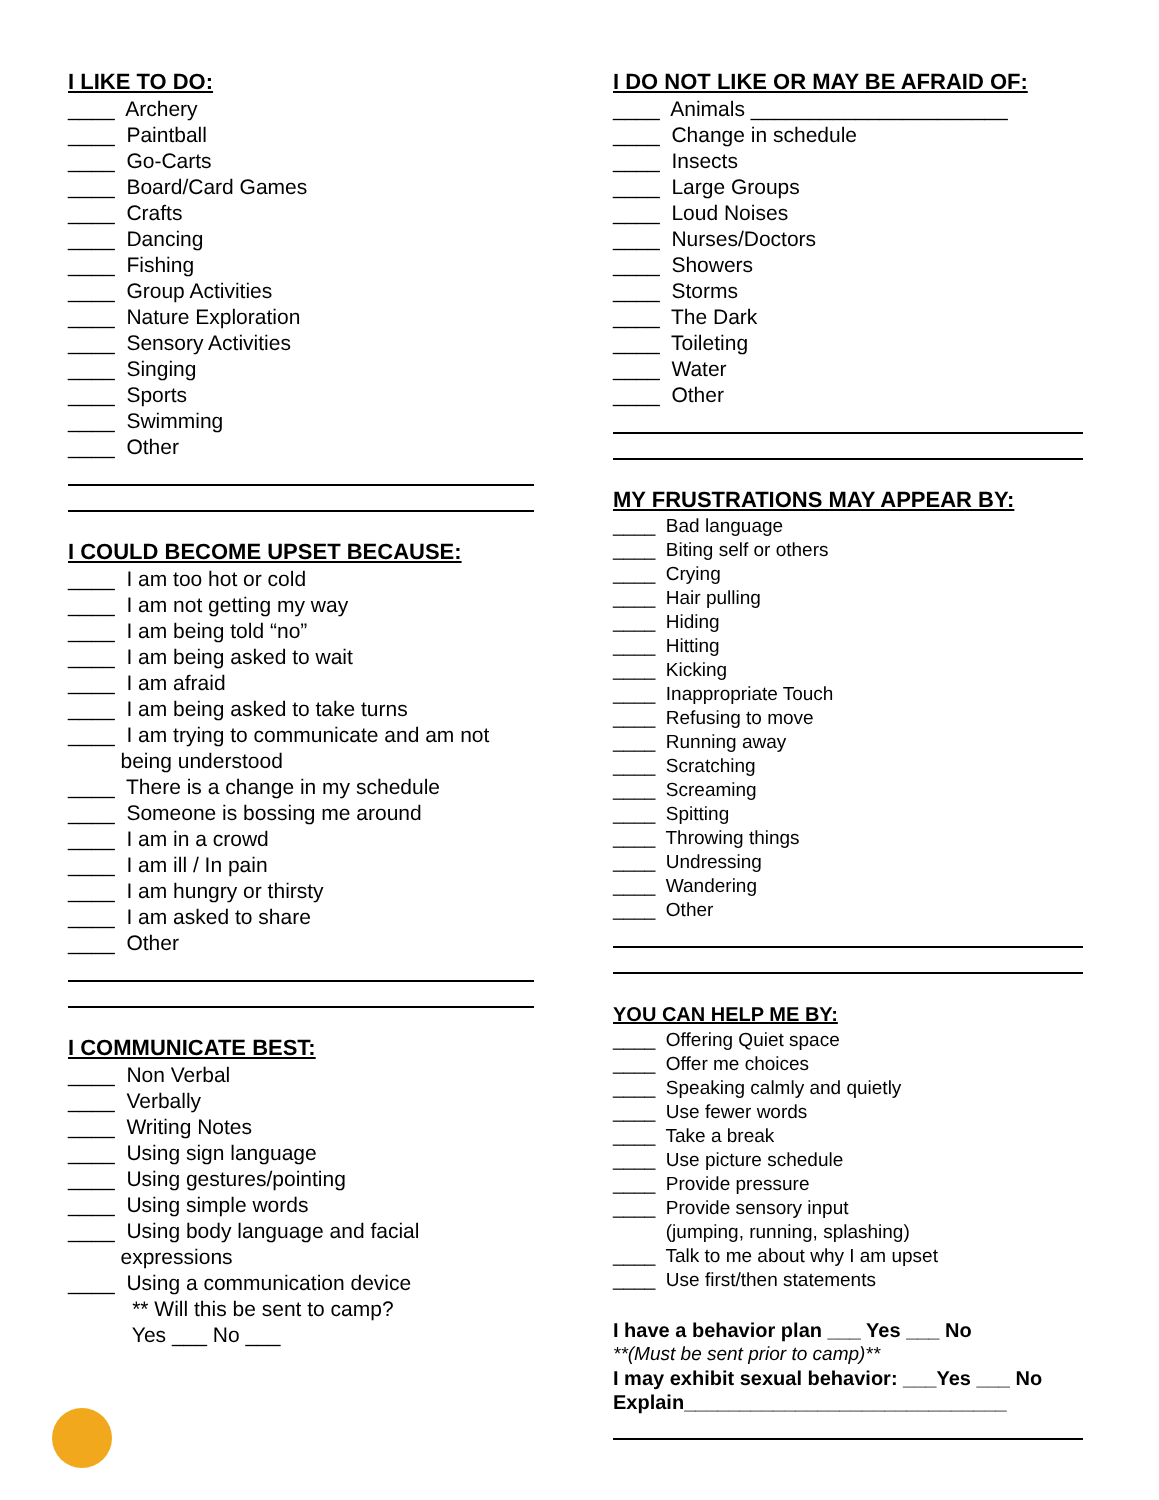I LIKE TO DO:
____ Archery
____ Paintball
____ Go-Carts
____ Board/Card Games
____ Crafts
____ Dancing
____ Fishing
____ Group Activities
____ Nature Exploration
____ Sensory Activities
____ Singing
____ Sports
____ Swimming
____ Other
I COULD BECOME UPSET BECAUSE:
____ I am too hot or cold
____ I am not getting my way
____ I am being told “no”
____ I am being asked to wait
____ I am afraid
____ I am being asked to take turns
____ I am trying to communicate and am not
being understood
____ There is a change in my schedule
____ Someone is bossing me around
____ I am in a crowd
____ I am ill / In pain
____ I am hungry or thirsty
____ I am asked to share
____ Other
I COMMUNICATE BEST:
____ Non Verbal
____ Verbally
____ Writing Notes
____ Using sign language
____ Using gestures/pointing
____ Using simple words
____ Using body language and facial
expressions
____ Using a communication device
** Will this be sent to camp?
Yes ___ No ___
I DO NOT LIKE OR MAY BE AFRAID OF:
____ Animals ______________________
____ Change in schedule
____ Insects
____ Large Groups
____ Loud Noises
____ Nurses/Doctors
____ Showers
____ Storms
____ The Dark
____ Toileting
____ Water
____ Other
MY FRUSTRATIONS MAY APPEAR BY:
____ Bad language
____ Biting self or others
____ Crying
____ Hair pulling
____ Hiding
____ Hitting
____ Kicking
____ Inappropriate Touch
____ Refusing to move
____ Running away
____ Scratching
____ Screaming
____ Spitting
____ Throwing things
____ Undressing
____ Wandering
____ Other
YOU CAN HELP ME BY:
____ Offering Quiet space
____ Offer me choices
____ Speaking calmly and quietly
____ Use fewer words
____ Take a break
____ Use picture schedule
____ Provide pressure
____ Provide sensory input
(jumping, running, splashing)
____ Talk to me about why I am upset
____ Use first/then statements
I have a behavior plan ___ Yes ___ No
**(Must be sent prior to camp)**
I may exhibit sexual behavior: ___Yes ___ No
Explain_____________________________